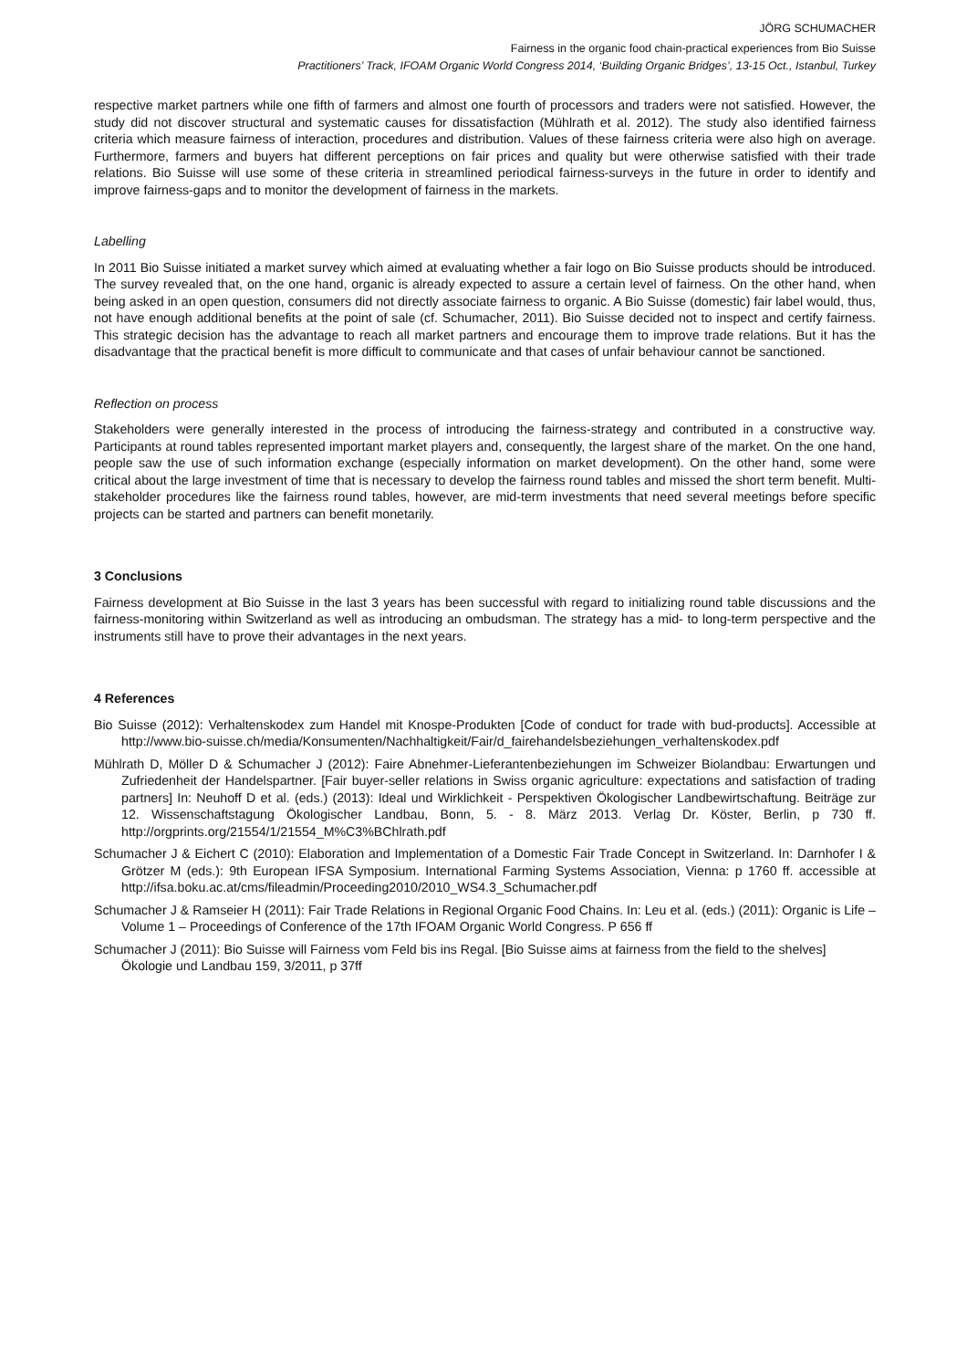JÖRG SCHUMACHER
Fairness in the organic food chain-practical experiences from Bio Suisse
Practitioners’ Track, IFOAM Organic World Congress 2014, ‘Building Organic Bridges’, 13-15 Oct., Istanbul, Turkey
respective market partners while one fifth of farmers and almost one fourth of processors and traders were not satisfied. However, the study did not discover structural and systematic causes for dissatisfaction (Mühlrath et al. 2012). The study also identified fairness criteria which measure fairness of interaction, procedures and distribution. Values of these fairness criteria were also high on average. Furthermore, farmers and buyers hat different perceptions on fair prices and quality but were otherwise satisfied with their trade relations. Bio Suisse will use some of these criteria in streamlined periodical fairness-surveys in the future in order to identify and improve fairness-gaps and to monitor the development of fairness in the markets.
Labelling
In 2011 Bio Suisse initiated a market survey which aimed at evaluating whether a fair logo on Bio Suisse products should be introduced. The survey revealed that, on the one hand, organic is already expected to assure a certain level of fairness. On the other hand, when being asked in an open question, consumers did not directly associate fairness to organic. A Bio Suisse (domestic) fair label would, thus, not have enough additional benefits at the point of sale (cf. Schumacher, 2011). Bio Suisse decided not to inspect and certify fairness. This strategic decision has the advantage to reach all market partners and encourage them to improve trade relations. But it has the disadvantage that the practical benefit is more difficult to communicate and that cases of unfair behaviour cannot be sanctioned.
Reflection on process
Stakeholders were generally interested in the process of introducing the fairness-strategy and contributed in a constructive way. Participants at round tables represented important market players and, consequently, the largest share of the market. On the one hand, people saw the use of such information exchange (especially information on market development). On the other hand, some were critical about the large investment of time that is necessary to develop the fairness round tables and missed the short term benefit. Multi-stakeholder procedures like the fairness round tables, however, are mid-term investments that need several meetings before specific projects can be started and partners can benefit monetarily.
3 Conclusions
Fairness development at Bio Suisse in the last 3 years has been successful with regard to initializing round table discussions and the fairness-monitoring within Switzerland as well as introducing an ombudsman. The strategy has a mid- to long-term perspective and the instruments still have to prove their advantages in the next years.
4 References
Bio Suisse (2012): Verhaltenskodex zum Handel mit Knospe-Produkten [Code of conduct for trade with bud-products]. Accessible at http://www.bio-suisse.ch/media/Konsumenten/Nachhaltigkeit/Fair/d_fairehandelsbeziehungen_verhaltenskodex.pdf
Mühlrath D, Möller D & Schumacher J (2012): Faire Abnehmer-Lieferantenbeziehungen im Schweizer Biolandbau: Erwartungen und Zufriedenheit der Handelspartner. [Fair buyer-seller relations in Swiss organic agriculture: expectations and satisfaction of trading partners] In: Neuhoff D et al. (eds.) (2013): Ideal und Wirklichkeit - Perspektiven Ökologischer Landbewirtschaftung. Beiträge zur 12. Wissenschaftstagung Ökologischer Landbau, Bonn, 5. - 8. März 2013. Verlag Dr. Köster, Berlin, p 730 ff. http://orgprints.org/21554/1/21554_M%C3%BChlrath.pdf
Schumacher J & Eichert C (2010): Elaboration and Implementation of a Domestic Fair Trade Concept in Switzerland. In: Darnhofer I & Grötzer M (eds.): 9th European IFSA Symposium. International Farming Systems Association, Vienna: p 1760 ff. accessible at http://ifsa.boku.ac.at/cms/fileadmin/Proceeding2010/2010_WS4.3_Schumacher.pdf
Schumacher J & Ramseier H (2011): Fair Trade Relations in Regional Organic Food Chains. In: Leu et al. (eds.) (2011): Organic is Life – Volume 1 – Proceedings of Conference of the 17th IFOAM Organic World Congress. P 656 ff
Schumacher J (2011): Bio Suisse will Fairness vom Feld bis ins Regal. [Bio Suisse aims at fairness from the field to the shelves] Ökologie und Landbau 159, 3/2011, p 37ff